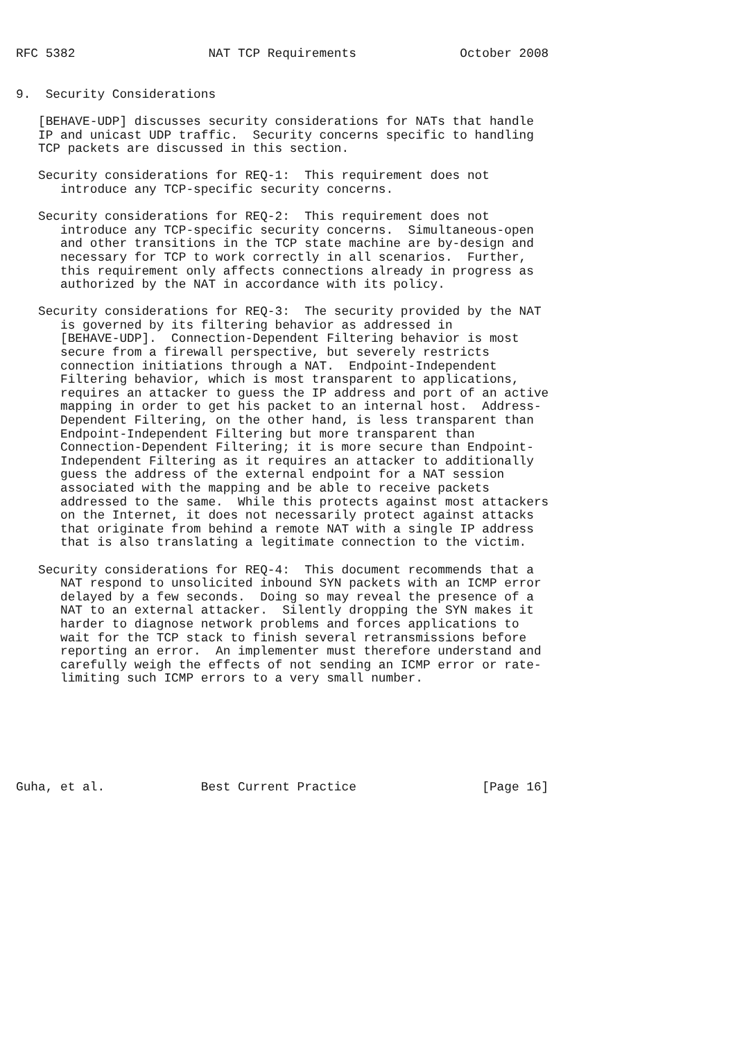RFC 5382                  NAT TCP Requirements              October 2008


9.  Security Considerations

   [BEHAVE-UDP] discusses security considerations for NATs that handle
   IP and unicast UDP traffic.  Security concerns specific to handling
   TCP packets are discussed in this section.

   Security considerations for REQ-1:  This requirement does not
      introduce any TCP-specific security concerns.

   Security considerations for REQ-2:  This requirement does not
      introduce any TCP-specific security concerns.  Simultaneous-open
      and other transitions in the TCP state machine are by-design and
      necessary for TCP to work correctly in all scenarios.  Further,
      this requirement only affects connections already in progress as
      authorized by the NAT in accordance with its policy.

   Security considerations for REQ-3:  The security provided by the NAT
      is governed by its filtering behavior as addressed in
      [BEHAVE-UDP].  Connection-Dependent Filtering behavior is most
      secure from a firewall perspective, but severely restricts
      connection initiations through a NAT.  Endpoint-Independent
      Filtering behavior, which is most transparent to applications,
      requires an attacker to guess the IP address and port of an active
      mapping in order to get his packet to an internal host.  Address-
      Dependent Filtering, on the other hand, is less transparent than
      Endpoint-Independent Filtering but more transparent than
      Connection-Dependent Filtering; it is more secure than Endpoint-
      Independent Filtering as it requires an attacker to additionally
      guess the address of the external endpoint for a NAT session
      associated with the mapping and be able to receive packets
      addressed to the same.  While this protects against most attackers
      on the Internet, it does not necessarily protect against attacks
      that originate from behind a remote NAT with a single IP address
      that is also translating a legitimate connection to the victim.

   Security considerations for REQ-4:  This document recommends that a
      NAT respond to unsolicited inbound SYN packets with an ICMP error
      delayed by a few seconds.  Doing so may reveal the presence of a
      NAT to an external attacker.  Silently dropping the SYN makes it
      harder to diagnose network problems and forces applications to
      wait for the TCP stack to finish several retransmissions before
      reporting an error.  An implementer must therefore understand and
      carefully weigh the effects of not sending an ICMP error or rate-
      limiting such ICMP errors to a very small number.







Guha, et al.             Best Current Practice                 [Page 16]